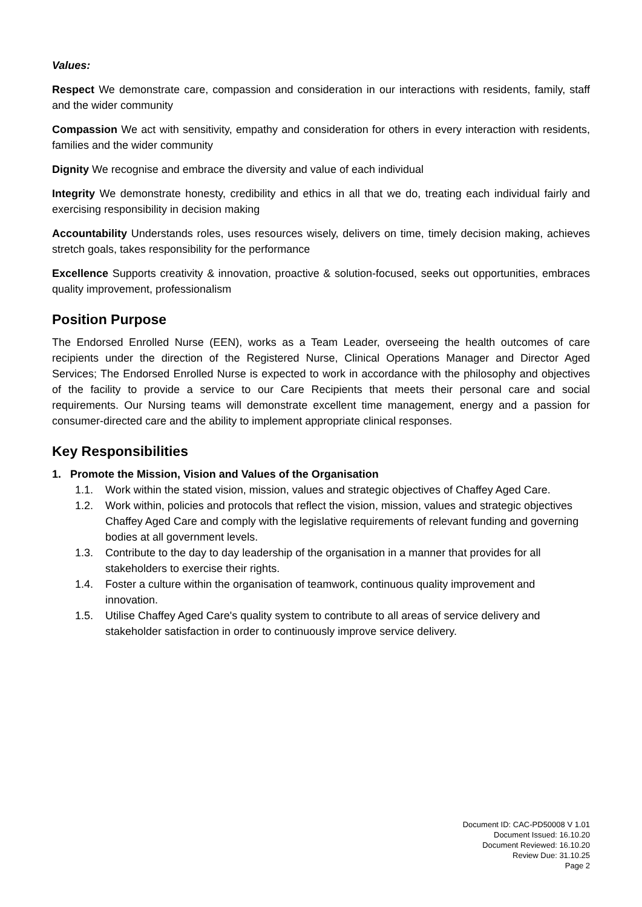Values:
Respect We demonstrate care, compassion and consideration in our interactions with residents, family, staff and the wider community
Compassion We act with sensitivity, empathy and consideration for others in every interaction with residents, families and the wider community
Dignity We recognise and embrace the diversity and value of each individual
Integrity We demonstrate honesty, credibility and ethics in all that we do, treating each individual fairly and exercising responsibility in decision making
Accountability Understands roles, uses resources wisely, delivers on time, timely decision making, achieves stretch goals, takes responsibility for the performance
Excellence Supports creativity & innovation, proactive & solution-focused, seeks out opportunities, embraces quality improvement, professionalism
Position Purpose
The Endorsed Enrolled Nurse (EEN), works as a Team Leader, overseeing the health outcomes of care recipients under the direction of the Registered Nurse, Clinical Operations Manager and Director Aged Services; The Endorsed Enrolled Nurse is expected to work in accordance with the philosophy and objectives of the facility to provide a service to our Care Recipients that meets their personal care and social requirements. Our Nursing teams will demonstrate excellent time management, energy and a passion for consumer-directed care and the ability to implement appropriate clinical responses.
Key Responsibilities
1. Promote the Mission, Vision and Values of the Organisation
1.1. Work within the stated vision, mission, values and strategic objectives of Chaffey Aged Care.
1.2. Work within, policies and protocols that reflect the vision, mission, values and strategic objectives Chaffey Aged Care and comply with the legislative requirements of relevant funding and governing bodies at all government levels.
1.3. Contribute to the day to day leadership of the organisation in a manner that provides for all stakeholders to exercise their rights.
1.4. Foster a culture within the organisation of teamwork, continuous quality improvement and innovation.
1.5. Utilise Chaffey Aged Care's quality system to contribute to all areas of service delivery and stakeholder satisfaction in order to continuously improve service delivery.
Document ID: CAC-PD50008 V 1.01
Document Issued: 16.10.20
Document Reviewed: 16.10.20
Review Due: 31.10.25
Page 2